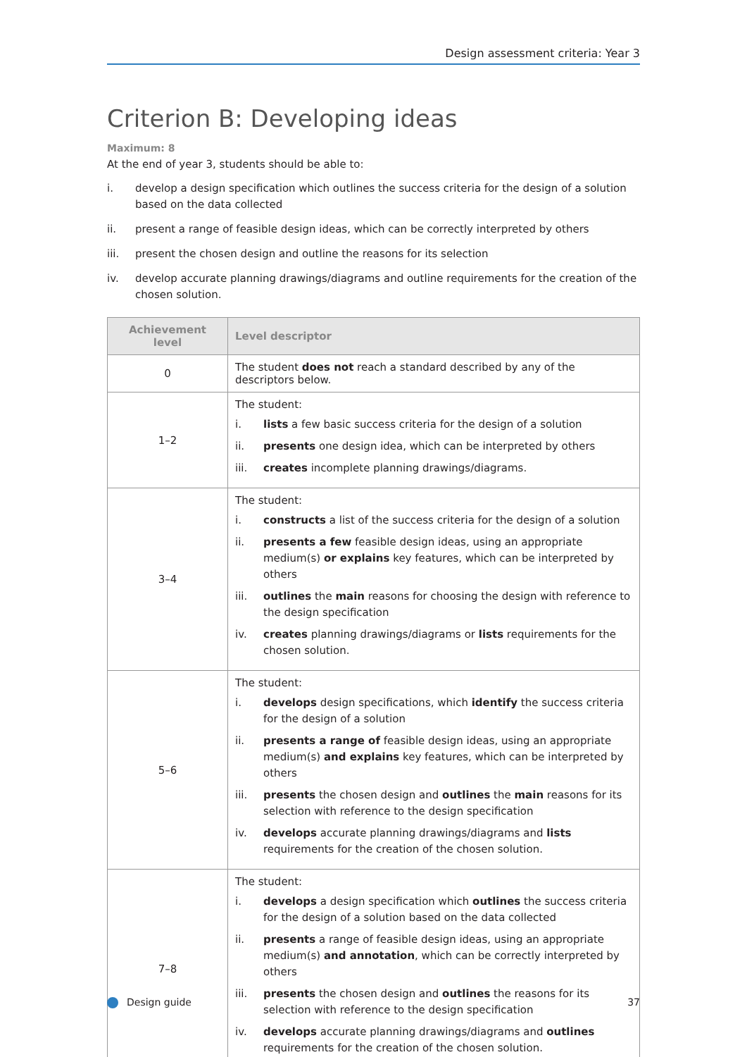Design assessment criteria: Year 3
Criterion B: Developing ideas
Maximum: 8
At the end of year 3, students should be able to:
i. develop a design specification which outlines the success criteria for the design of a solution based on the data collected
ii. present a range of feasible design ideas, which can be correctly interpreted by others
iii. present the chosen design and outline the reasons for its selection
iv. develop accurate planning drawings/diagrams and outline requirements for the creation of the chosen solution.
| Achievement level | Level descriptor |
| --- | --- |
| 0 | The student does not reach a standard described by any of the descriptors below. |
| 1–2 | The student: i. lists a few basic success criteria for the design of a solution ii. presents one design idea, which can be interpreted by others iii. creates incomplete planning drawings/diagrams. |
| 3–4 | The student: i. constructs a list of the success criteria for the design of a solution ii. presents a few feasible design ideas, using an appropriate medium(s) or explains key features, which can be interpreted by others iii. outlines the main reasons for choosing the design with reference to the design specification iv. creates planning drawings/diagrams or lists requirements for the chosen solution. |
| 5–6 | The student: i. develops design specifications, which identify the success criteria for the design of a solution ii. presents a range of feasible design ideas, using an appropriate medium(s) and explains key features, which can be interpreted by others iii. presents the chosen design and outlines the main reasons for its selection with reference to the design specification iv. develops accurate planning drawings/diagrams and lists requirements for the creation of the chosen solution. |
| 7–8 | The student: i. develops a design specification which outlines the success criteria for the design of a solution based on the data collected ii. presents a range of feasible design ideas, using an appropriate medium(s) and annotation , which can be correctly interpreted by others iii. presents the chosen design and outlines the reasons for its selection with reference to the design specification iv. develops accurate planning drawings/diagrams and outlines requirements for the creation of the chosen solution. |
Design guide 37